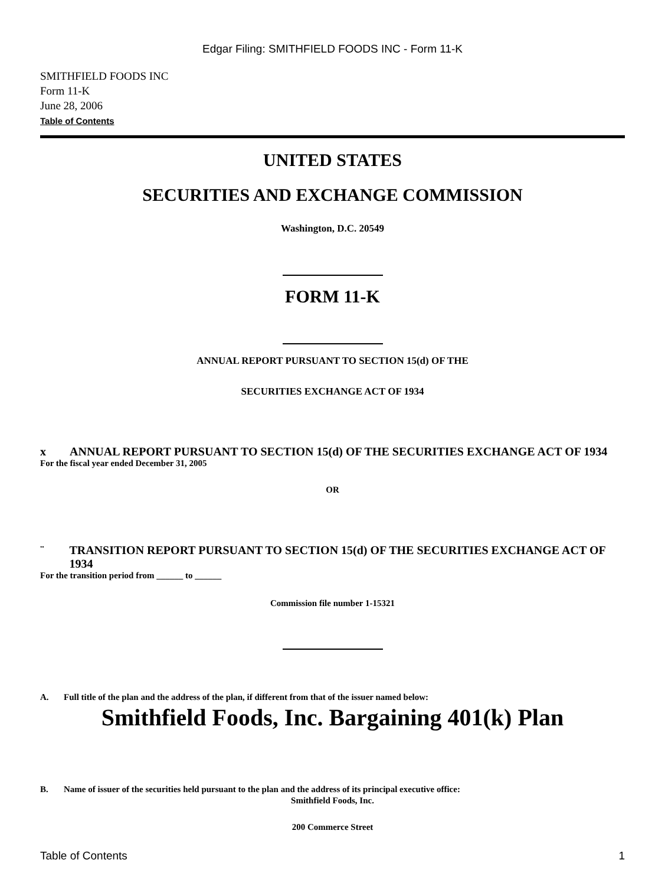Edgar Filing: SMITHFIELD FOODS INC - Form 11-K
SMITHFIELD FOODS INC
Form 11-K
June 28, 2006
Table of Contents
UNITED STATES
SECURITIES AND EXCHANGE COMMISSION
Washington, D.C. 20549
FORM 11-K
ANNUAL REPORT PURSUANT TO SECTION 15(d) OF THE
SECURITIES EXCHANGE ACT OF 1934
x ANNUAL REPORT PURSUANT TO SECTION 15(d) OF THE SECURITIES EXCHANGE ACT OF 1934
For the fiscal year ended December 31, 2005
OR
¨ TRANSITION REPORT PURSUANT TO SECTION 15(d) OF THE SECURITIES EXCHANGE ACT OF 1934
For the transition period from ______ to ______
Commission file number 1-15321
A. Full title of the plan and the address of the plan, if different from that of the issuer named below:
Smithfield Foods, Inc. Bargaining 401(k) Plan
B. Name of issuer of the securities held pursuant to the plan and the address of its principal executive office:
Smithfield Foods, Inc.
200 Commerce Street
Table of Contents 1